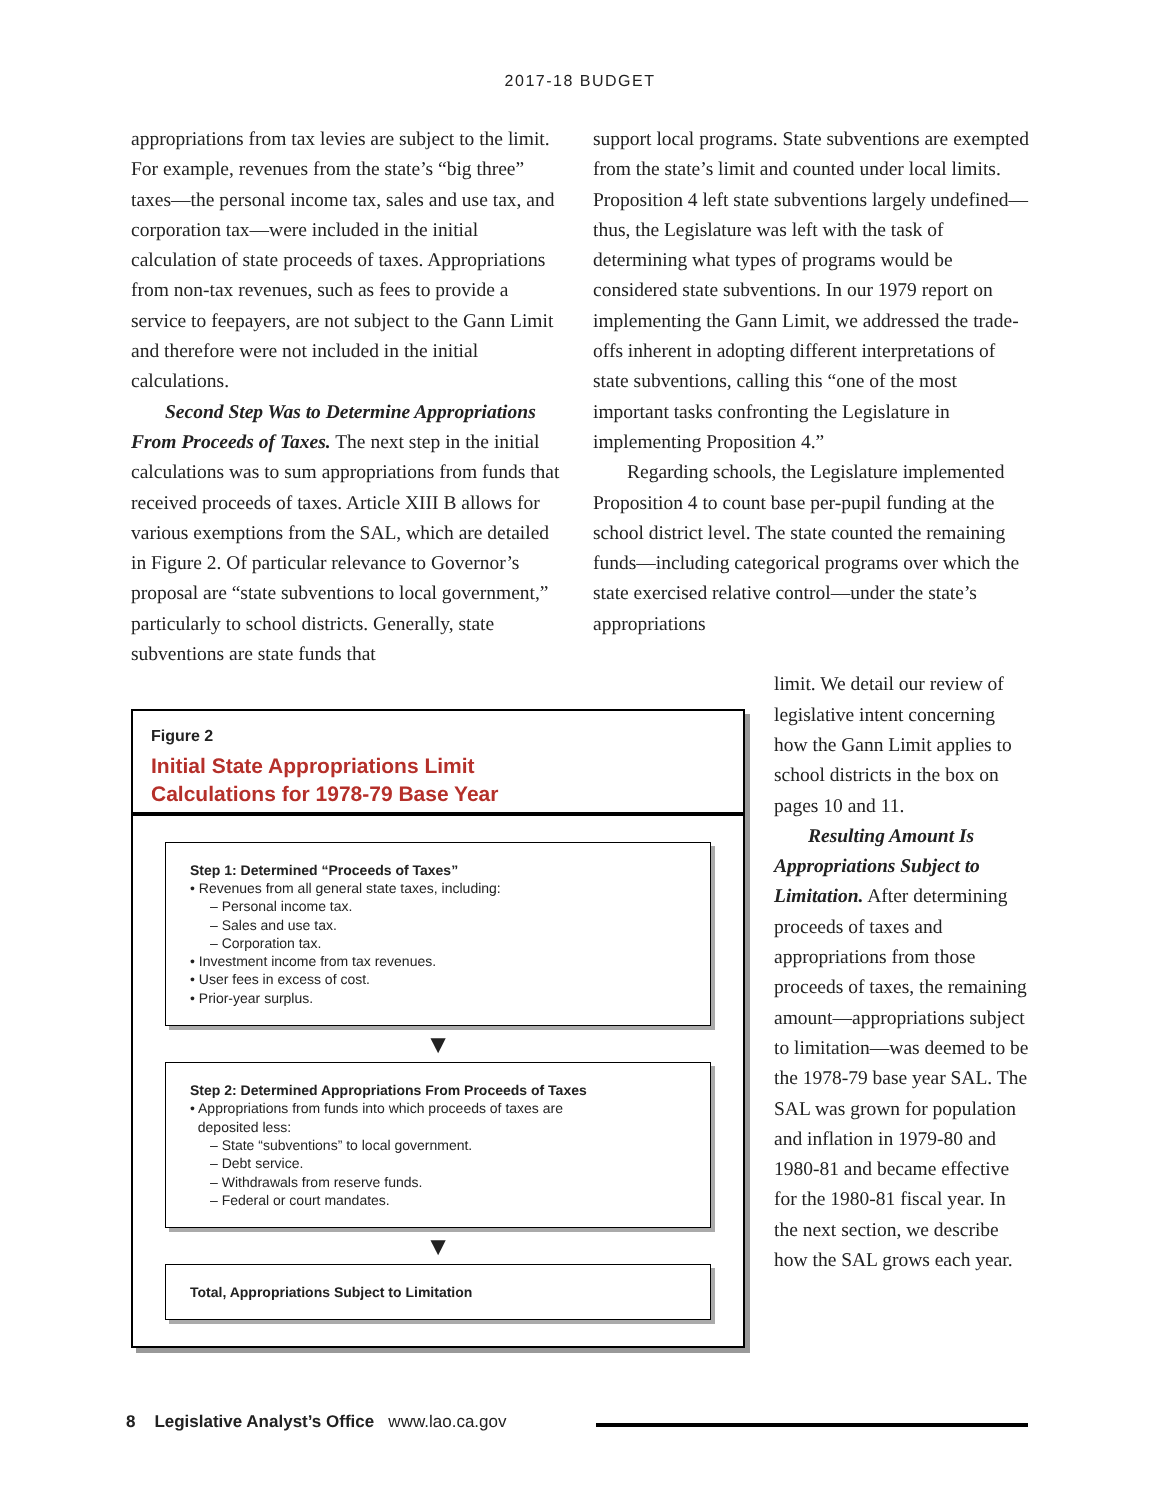2017-18 BUDGET
appropriations from tax levies are subject to the limit. For example, revenues from the state’s “big three” taxes—the personal income tax, sales and use tax, and corporation tax—were included in the initial calculation of state proceeds of taxes. Appropriations from non-tax revenues, such as fees to provide a service to feepayers, are not subject to the Gann Limit and therefore were not included in the initial calculations.
Second Step Was to Determine Appropriations From Proceeds of Taxes. The next step in the initial calculations was to sum appropriations from funds that received proceeds of taxes. Article XIII B allows for various exemptions from the SAL, which are detailed in Figure 2. Of particular relevance to Governor’s proposal are “state subventions to local government,” particularly to school districts. Generally, state subventions are state funds that
support local programs. State subventions are exempted from the state’s limit and counted under local limits. Proposition 4 left state subventions largely undefined—thus, the Legislature was left with the task of determining what types of programs would be considered state subventions. In our 1979 report on implementing the Gann Limit, we addressed the trade-offs inherent in adopting different interpretations of state subventions, calling this “one of the most important tasks confronting the Legislature in implementing Proposition 4.”
Regarding schools, the Legislature implemented Proposition 4 to count base per-pupil funding at the school district level. The state counted the remaining funds—including categorical programs over which the state exercised relative control—under the state’s appropriations
Figure 2
Initial State Appropriations Limit
Calculations for 1978-79 Base Year
Step 1: Determined “Proceeds of Taxes”
• Revenues from all general state taxes, including:
– Personal income tax.
– Sales and use tax.
– Corporation tax.
• Investment income from tax revenues.
• User fees in excess of cost.
• Prior-year surplus.
▼
Step 2: Determined Appropriations From Proceeds of Taxes
• Appropriations from funds into which proceeds of taxes are
deposited less:
– State “subventions” to local government.
– Debt service.
– Withdrawals from reserve funds.
– Federal or court mandates.
▼
Total, Appropriations Subject to Limitation
limit. We detail our review of legislative intent concerning how the Gann Limit applies to school districts in the box on pages 10 and 11.
Resulting Amount Is Appropriations Subject to Limitation. After determining proceeds of taxes and appropriations from those proceeds of taxes, the remaining amount—appropriations subject to limitation—was deemed to be the 1978-79 base year SAL. The SAL was grown for population and inflation in 1979-80 and 1980-81 and became effective for the 1980-81 fiscal year. In the next section, we describe how the SAL grows each year.
8 Legislative Analyst’s Office www.lao.ca.gov